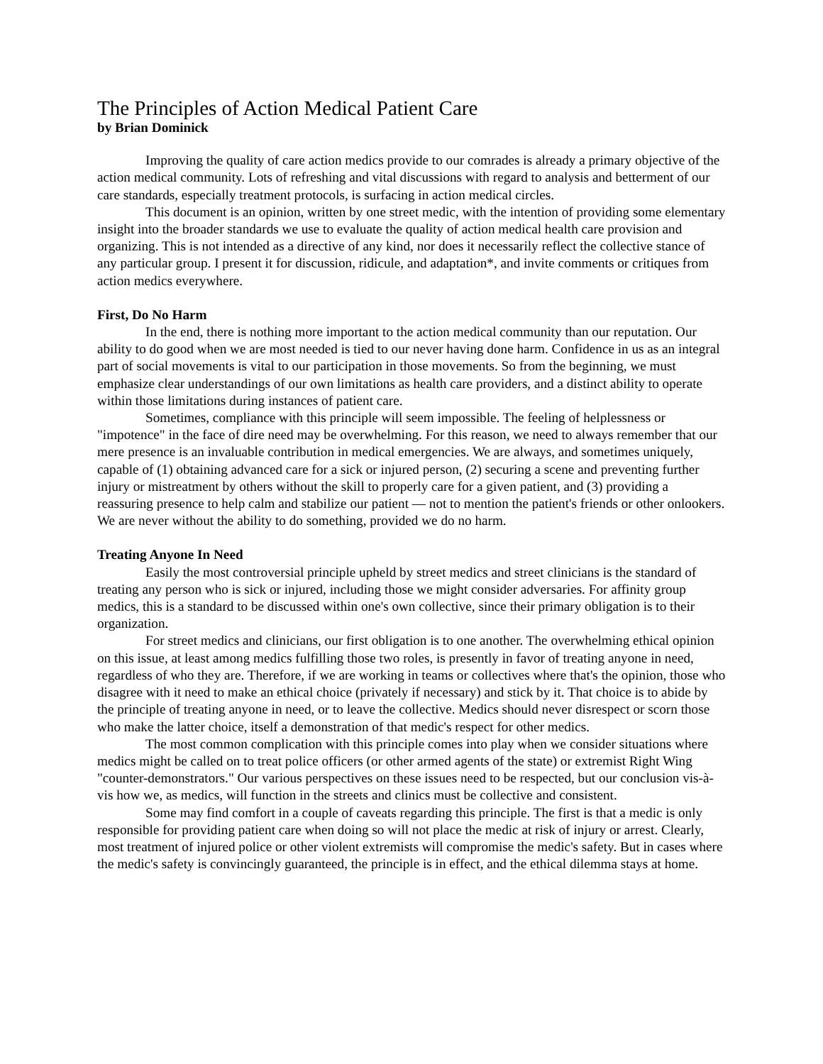The Principles of Action Medical Patient Care
by Brian Dominick
Improving the quality of care action medics provide to our comrades is already a primary objective of the action medical community. Lots of refreshing and vital discussions with regard to analysis and betterment of our care standards, especially treatment protocols, is surfacing in action medical circles.
This document is an opinion, written by one street medic, with the intention of providing some elementary insight into the broader standards we use to evaluate the quality of action medical health care provision and organizing. This is not intended as a directive of any kind, nor does it necessarily reflect the collective stance of any particular group. I present it for discussion, ridicule, and adaptation*, and invite comments or critiques from action medics everywhere.
First, Do No Harm
In the end, there is nothing more important to the action medical community than our reputation. Our ability to do good when we are most needed is tied to our never having done harm. Confidence in us as an integral part of social movements is vital to our participation in those movements. So from the beginning, we must emphasize clear understandings of our own limitations as health care providers, and a distinct ability to operate within those limitations during instances of patient care.
Sometimes, compliance with this principle will seem impossible. The feeling of helplessness or "impotence" in the face of dire need may be overwhelming. For this reason, we need to always remember that our mere presence is an invaluable contribution in medical emergencies. We are always, and sometimes uniquely, capable of (1) obtaining advanced care for a sick or injured person, (2) securing a scene and preventing further injury or mistreatment by others without the skill to properly care for a given patient, and (3) providing a reassuring presence to help calm and stabilize our patient — not to mention the patient's friends or other onlookers. We are never without the ability to do something, provided we do no harm.
Treating Anyone In Need
Easily the most controversial principle upheld by street medics and street clinicians is the standard of treating any person who is sick or injured, including those we might consider adversaries. For affinity group medics, this is a standard to be discussed within one's own collective, since their primary obligation is to their organization.
For street medics and clinicians, our first obligation is to one another. The overwhelming ethical opinion on this issue, at least among medics fulfilling those two roles, is presently in favor of treating anyone in need, regardless of who they are. Therefore, if we are working in teams or collectives where that's the opinion, those who disagree with it need to make an ethical choice (privately if necessary) and stick by it. That choice is to abide by the principle of treating anyone in need, or to leave the collective. Medics should never disrespect or scorn those who make the latter choice, itself a demonstration of that medic's respect for other medics.
The most common complication with this principle comes into play when we consider situations where medics might be called on to treat police officers (or other armed agents of the state) or extremist Right Wing "counter-demonstrators." Our various perspectives on these issues need to be respected, but our conclusion vis-à-vis how we, as medics, will function in the streets and clinics must be collective and consistent.
Some may find comfort in a couple of caveats regarding this principle. The first is that a medic is only responsible for providing patient care when doing so will not place the medic at risk of injury or arrest. Clearly, most treatment of injured police or other violent extremists will compromise the medic's safety. But in cases where the medic's safety is convincingly guaranteed, the principle is in effect, and the ethical dilemma stays at home.